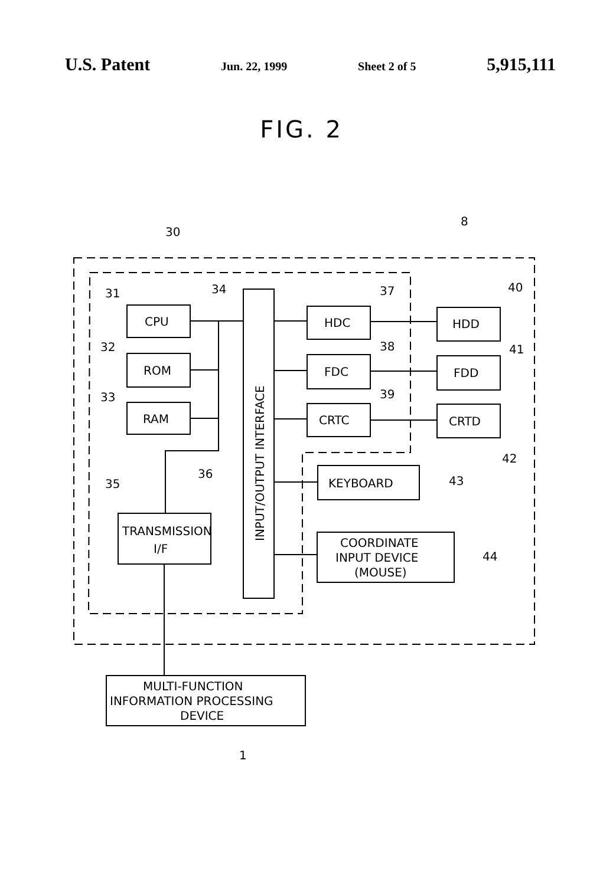U.S. Patent Jun. 22, 1999 Sheet 2 of 5 5,915,111
FIG. 2
31
32
33
34
30
8
37
38
39
40
41
42
43
44
36
35
1
CPU
ROM
RAM
TRANSMISSION
I/F
HDC
FDC
CRTC
HDD
FDD
CRTD
KEYBOARD
COORDINATE
INPUT DEVICE
(MOUSE)
MULTI-FUNCTION
INFORMATION PROCESSING
DEVICE
INPUT/OUTPUT INTERFACE